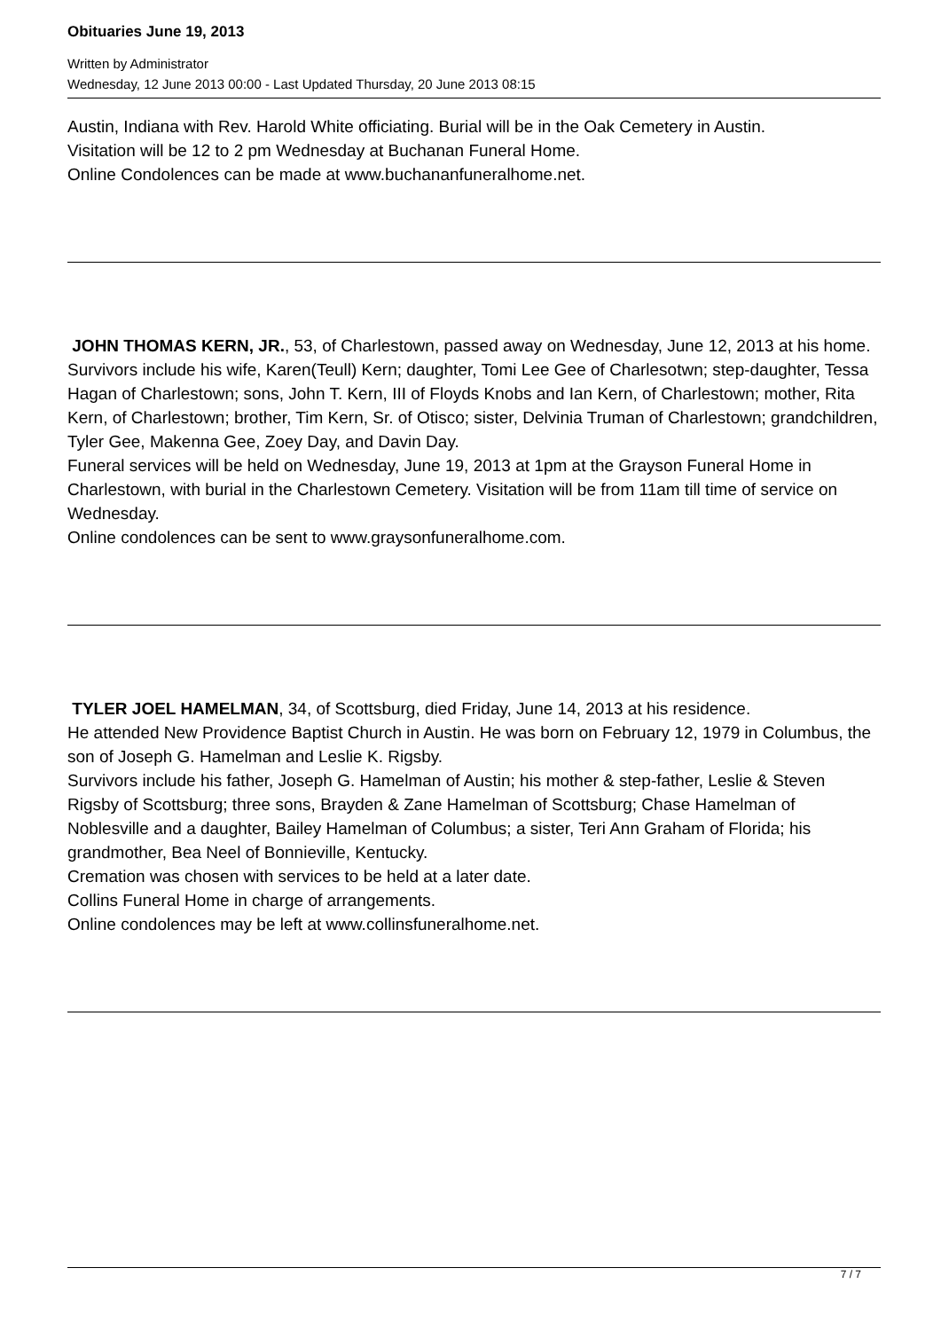Obituaries June 19, 2013
Written by Administrator
Wednesday, 12 June 2013 00:00 - Last Updated Thursday, 20 June 2013 08:15
Austin, Indiana with Rev. Harold White officiating. Burial will be in the Oak Cemetery in Austin.
Visitation will be 12 to 2 pm Wednesday at Buchanan Funeral Home.
Online Condolences can be made at www.buchananfuneralhome.net.
JOHN THOMAS KERN, JR., 53, of Charlestown, passed away on Wednesday, June 12, 2013 at his home.
Survivors include his wife, Karen(Teull) Kern; daughter, Tomi Lee Gee of Charlesotwn; step-daughter, Tessa Hagan of Charlestown; sons, John T. Kern, III of Floyds Knobs and Ian Kern, of Charlestown; mother, Rita Kern, of Charlestown; brother, Tim Kern, Sr. of Otisco; sister, Delvinia Truman of Charlestown; grandchildren, Tyler Gee, Makenna Gee, Zoey Day, and Davin Day.
Funeral services will be held on Wednesday, June 19, 2013 at 1pm at the Grayson Funeral Home in Charlestown, with burial in the Charlestown Cemetery. Visitation will be from 11am till time of service on Wednesday.
Online condolences can be sent to www.graysonfuneralhome.com.
TYLER JOEL HAMELMAN, 34, of Scottsburg, died Friday, June 14, 2013 at his residence.
He attended New Providence Baptist Church in Austin. He was born on February 12, 1979 in Columbus, the son of Joseph G. Hamelman and Leslie K. Rigsby.
Survivors include his father, Joseph G. Hamelman of Austin; his mother & step-father, Leslie & Steven Rigsby of Scottsburg; three sons, Brayden & Zane Hamelman of Scottsburg; Chase Hamelman of Noblesville and a daughter, Bailey Hamelman of Columbus; a sister, Teri Ann Graham of Florida; his grandmother, Bea Neel of Bonnieville, Kentucky.
Cremation was chosen with services to be held at a later date.
Collins Funeral Home in charge of arrangements.
Online condolences may be left at www.collinsfuneralhome.net.
7 / 7